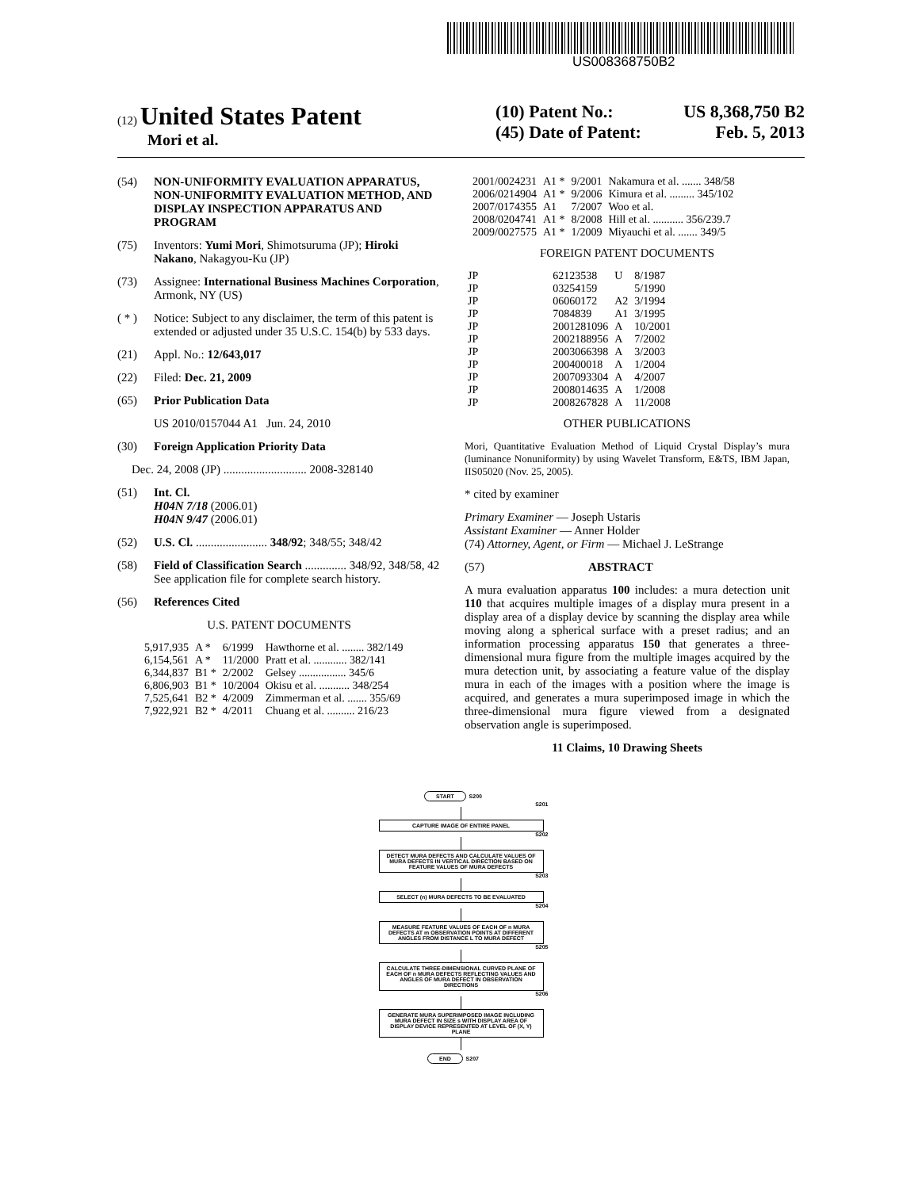US008368750B2
(12) United States Patent
Mori et al.
(10) Patent No.: US 8,368,750 B2
(45) Date of Patent: Feb. 5, 2013
(54) NON-UNIFORMITY EVALUATION APPARATUS, NON-UNIFORMITY EVALUATION METHOD, AND DISPLAY INSPECTION APPARATUS AND PROGRAM
(75) Inventors: Yumi Mori, Shimotsuruma (JP); Hiroki Nakano, Nakagyou-Ku (JP)
(73) Assignee: International Business Machines Corporation, Armonk, NY (US)
( * ) Notice: Subject to any disclaimer, the term of this patent is extended or adjusted under 35 U.S.C. 154(b) by 533 days.
(21) Appl. No.: 12/643,017
(22) Filed: Dec. 21, 2009
(65) Prior Publication Data
US 2010/0157044 A1 Jun. 24, 2010
(30) Foreign Application Priority Data
Dec. 24, 2008 (JP) ............................ 2008-328140
(51) Int. Cl.
H04N 7/18 (2006.01)
H04N 9/47 (2006.01)
(52) U.S. Cl. ........................ 348/92; 348/55; 348/42
(58) Field of Classification Search .............. 348/92, 348/58, 42
See application file for complete search history.
(56) References Cited
U.S. PATENT DOCUMENTS
| 5,917,935 | A * | 6/1999 | Hawthorne et al. ........ 382/149 |
| 6,154,561 | A * | 11/2000 | Pratt et al. ............ 382/141 |
| 6,344,837 | B1 * | 2/2002 | Gelsey ................. 345/6 |
| 6,806,903 | B1 * | 10/2004 | Okisu et al. ........... 348/254 |
| 7,525,641 | B2 * | 4/2009 | Zimmerman et al. ....... 355/69 |
| 7,922,921 | B2 * | 4/2011 | Chuang et al. .......... 216/23 |
| 2001/0024231 | A1 * | 9/2001 | Nakamura et al. ....... 348/58 |
| 2006/0214904 | A1 * | 9/2006 | Kimura et al. ......... 345/102 |
| 2007/0174355 | A1 | 7/2007 | Woo et al. |
| 2008/0204741 | A1 * | 8/2008 | Hill et al. ........... 356/239.7 |
| 2009/0027575 | A1 * | 1/2009 | Miyauchi et al. ....... 349/5 |
FOREIGN PATENT DOCUMENTS
| JP | 62123538 | U | 8/1987 |
| JP | 03254159 | | 5/1990 |
| JP | 06060172 | A2 | 3/1994 |
| JP | 7084839 | A1 | 3/1995 |
| JP | 2001281096 | A | 10/2001 |
| JP | 2002188956 | A | 7/2002 |
| JP | 2003066398 | A | 3/2003 |
| JP | 200400018 | A | 1/2004 |
| JP | 2007093304 | A | 4/2007 |
| JP | 2008014635 | A | 1/2008 |
| JP | 2008267828 | A | 11/2008 |
OTHER PUBLICATIONS
Mori, Quantitative Evaluation Method of Liquid Crystal Display’s mura (luminance Nonuniformity) by using Wavelet Transform, E&TS, IBM Japan, IIS05020 (Nov. 25, 2005).
* cited by examiner
Primary Examiner — Joseph Ustaris
Assistant Examiner — Anner Holder
(74) Attorney, Agent, or Firm — Michael J. LeStrange
(57) ABSTRACT
A mura evaluation apparatus 100 includes: a mura detection unit 110 that acquires multiple images of a display mura present in a display area of a display device by scanning the display area while moving along a spherical surface with a preset radius; and an information processing apparatus 150 that generates a three-dimensional mura figure from the multiple images acquired by the mura detection unit, by associating a feature value of the display mura in each of the images with a position where the image is acquired, and generates a mura superimposed image in which the three-dimensional mura figure viewed from a designated observation angle is superimposed.
11 Claims, 10 Drawing Sheets
START S200
S201
CAPTURE IMAGE OF ENTIRE PANEL
S202
DETECT MURA DEFECTS AND CALCULATE VALUES OF MURA DEFECTS IN VERTICAL DIRECTION BASED ON FEATURE VALUES OF MURA DEFECTS
S203
SELECT (n) MURA DEFECTS TO BE EVALUATED
S204
MEASURE FEATURE VALUES OF EACH OF n MURA DEFECTS AT m OBSERVATION POINTS AT DIFFERENT ANGLES FROM DISTANCE L TO MURA DEFECT
S205
CALCULATE THREE-DIMENSIONAL CURVED PLANE OF EACH OF n MURA DEFECTS REFLECTING VALUES AND ANGLES OF MURA DEFECT IN OBSERVATION DIRECTIONS
S206
GENERATE MURA SUPERIMPOSED IMAGE INCLUDING MURA DEFECT IN SIZE s WITH DISPLAY AREA OF DISPLAY DEVICE REPRESENTED AT LEVEL OF (X, Y) PLANE
END S207